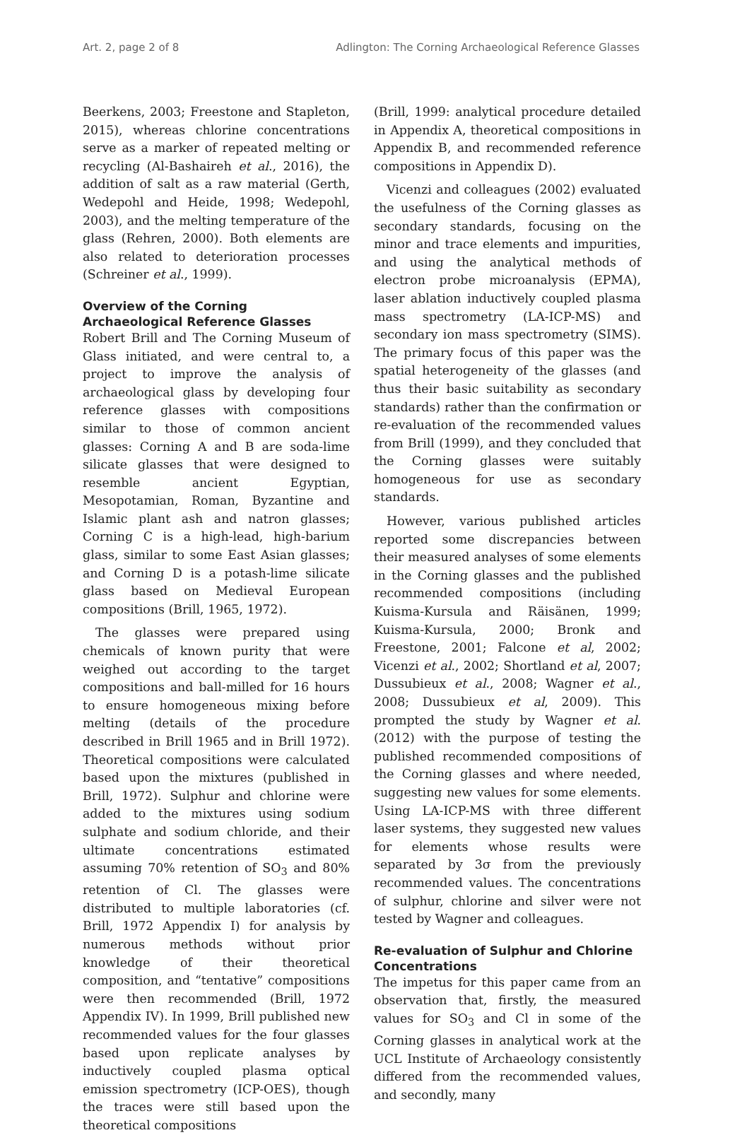Art. 2, page 2 of 8 Adlington: The Corning Archaeological Reference Glasses
Beerkens, 2003; Freestone and Stapleton, 2015), whereas chlorine concentrations serve as a marker of repeated melting or recycling (Al-Bashaireh et al., 2016), the addition of salt as a raw material (Gerth, Wedepohl and Heide, 1998; Wedepohl, 2003), and the melting temperature of the glass (Rehren, 2000). Both elements are also related to deterioration processes (Schreiner et al., 1999).
Overview of the Corning Archaeological Reference Glasses
Robert Brill and The Corning Museum of Glass initiated, and were central to, a project to improve the analysis of archaeological glass by developing four reference glasses with compositions similar to those of common ancient glasses: Corning A and B are soda-lime silicate glasses that were designed to resemble ancient Egyptian, Mesopotamian, Roman, Byzantine and Islamic plant ash and natron glasses; Corning C is a high-lead, high-barium glass, similar to some East Asian glasses; and Corning D is a potash-lime silicate glass based on Medieval European compositions (Brill, 1965, 1972).
The glasses were prepared using chemicals of known purity that were weighed out according to the target compositions and ball-milled for 16 hours to ensure homogeneous mixing before melting (details of the procedure described in Brill 1965 and in Brill 1972). Theoretical compositions were calculated based upon the mixtures (published in Brill, 1972). Sulphur and chlorine were added to the mixtures using sodium sulphate and sodium chloride, and their ultimate concentrations estimated assuming 70% retention of SO<sub>3</sub> and 80% retention of Cl. The glasses were distributed to multiple laboratories (cf. Brill, 1972 Appendix I) for analysis by numerous methods without prior knowledge of their theoretical composition, and “tentative” compositions were then recommended (Brill, 1972 Appendix IV). In 1999, Brill published new recommended values for the four glasses based upon replicate analyses by inductively coupled plasma optical emission spectrometry (ICP-OES), though the traces were still based upon the theoretical compositions
(Brill, 1999: analytical procedure detailed in Appendix A, theoretical compositions in Appendix B, and recommended reference compositions in Appendix D).
Vicenzi and colleagues (2002) evaluated the usefulness of the Corning glasses as secondary standards, focusing on the minor and trace elements and impurities, and using the analytical methods of electron probe microanalysis (EPMA), laser ablation inductively coupled plasma mass spectrometry (LA-ICP-MS) and secondary ion mass spectrometry (SIMS). The primary focus of this paper was the spatial heterogeneity of the glasses (and thus their basic suitability as secondary standards) rather than the confirmation or re-evaluation of the recommended values from Brill (1999), and they concluded that the Corning glasses were suitably homogeneous for use as secondary standards.
However, various published articles reported some discrepancies between their measured analyses of some elements in the Corning glasses and the published recommended compositions (including Kuisma-Kursula and Räisänen, 1999; Kuisma-Kursula, 2000; Bronk and Freestone, 2001; Falcone et al, 2002; Vicenzi et al., 2002; Shortland et al, 2007; Dussubieux et al., 2008; Wagner et al., 2008; Dussubieux et al, 2009). This prompted the study by Wagner et al. (2012) with the purpose of testing the published recommended compositions of the Corning glasses and where needed, suggesting new values for some elements. Using LA-ICP-MS with three different laser systems, they suggested new values for elements whose results were separated by 3σ from the previously recommended values. The concentrations of sulphur, chlorine and silver were not tested by Wagner and colleagues.
Re-evaluation of Sulphur and Chlorine Concentrations
The impetus for this paper came from an observation that, firstly, the measured values for SO<sub>3</sub> and Cl in some of the Corning glasses in analytical work at the UCL Institute of Archaeology consistently differed from the recommended values, and secondly, many